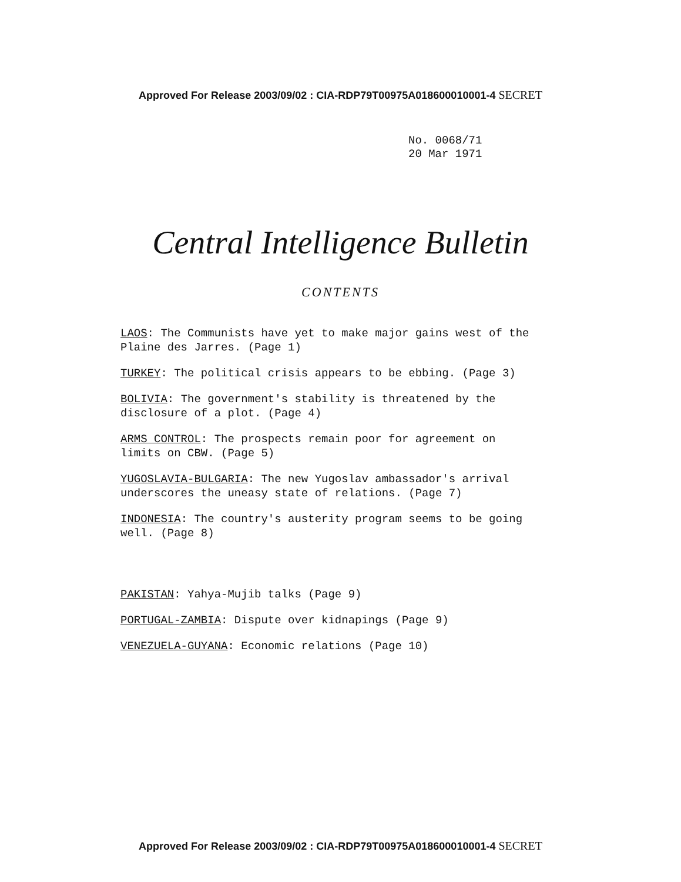Approved For Release 2003/09/02 : CIA-RDP79T00975A018600010001-4 SECRET
No. 0068/71
20 Mar 1971
Central Intelligence Bulletin
CONTENTS
LAOS: The Communists have yet to make major gains west of the Plaine des Jarres. (Page 1)
TURKEY: The political crisis appears to be ebbing. (Page 3)
BOLIVIA: The government's stability is threatened by the disclosure of a plot. (Page 4)
ARMS CONTROL: The prospects remain poor for agreement on limits on CBW. (Page 5)
YUGOSLAVIA-BULGARIA: The new Yugoslav ambassador's arrival underscores the uneasy state of relations. (Page 7)
INDONESIA: The country's austerity program seems to be going well. (Page 8)
PAKISTAN: Yahya-Mujib talks (Page 9)
PORTUGAL-ZAMBIA: Dispute over kidnapings (Page 9)
VENEZUELA-GUYANA: Economic relations (Page 10)
Approved For Release 2003/09/02 : CIA-RDP79T00975A018600010001-4 SECRET